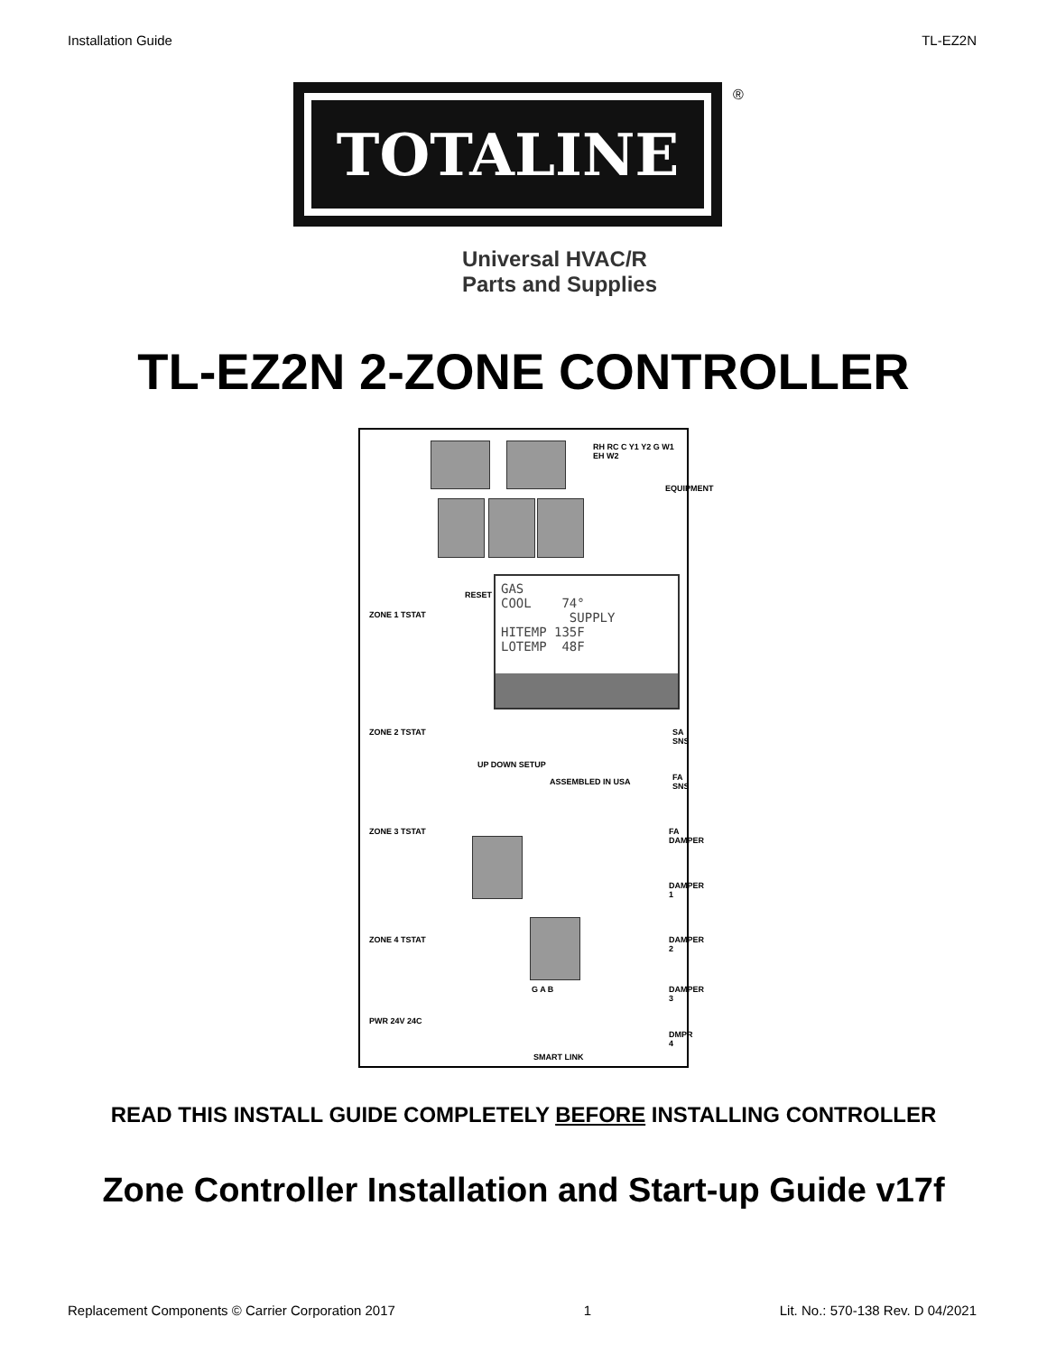Installation Guide TL-EZ2N
TOTALINE
®
Universal HVAC/R
Parts and Supplies
TL-EZ2N 2-ZONE CONTROLLER
RH RC C Y1 Y2 G W1 EH W2
EQUIPMENT
RESET
GAS
COOL 74°
SUPPLY
HITEMP 135F
LOTEMP 48F
ZONE 1 TSTAT
ZONE 2 TSTAT
UP DOWN SETUP
SA SNS
ASSEMBLED IN USA FA SNS
ZONE 3 TSTAT FA DAMPER
DAMPER 1
ZONE 4 TSTAT DAMPER 2
G A B DAMPER 3
PWR 24V 24C
SMART LINK
DMPR 4
READ THIS INSTALL GUIDE COMPLETELY BEFORE INSTALLING CONTROLLER
Zone Controller Installation and Start-up Guide v17f
Replacement Components © Carrier Corporation 2017 1 Lit. No.: 570-138 Rev. D 04/2021